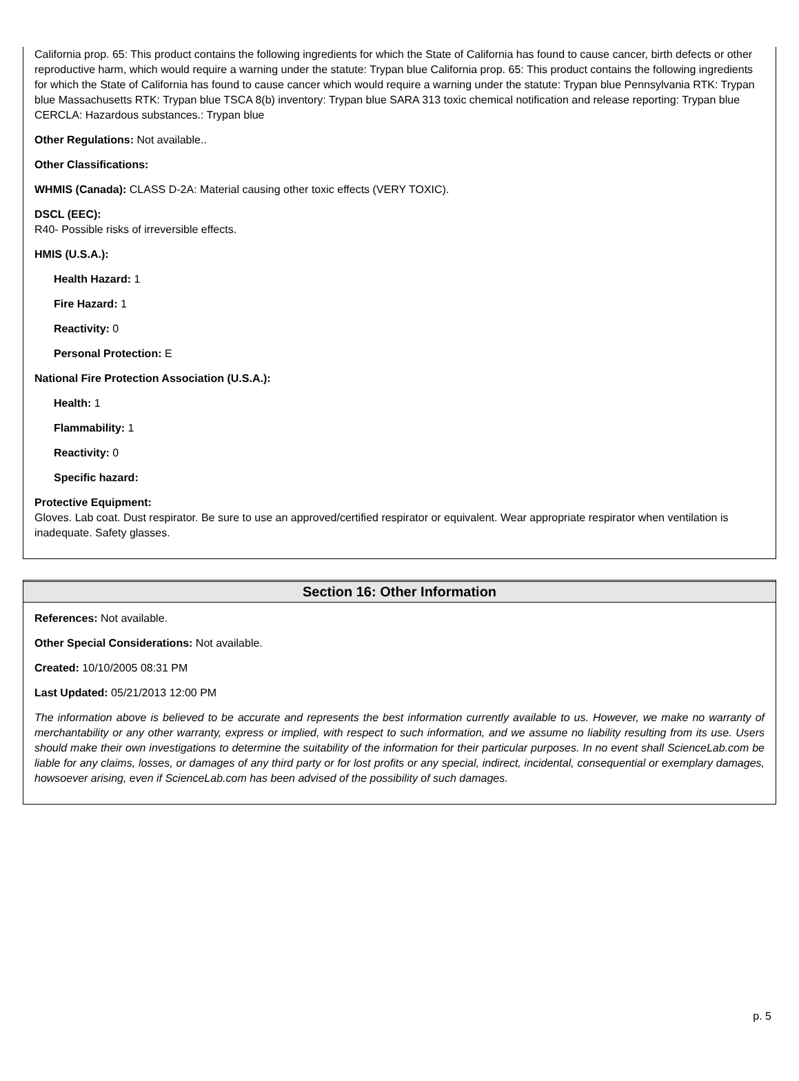California prop. 65: This product contains the following ingredients for which the State of California has found to cause cancer, birth defects or other reproductive harm, which would require a warning under the statute: Trypan blue California prop. 65: This product contains the following ingredients for which the State of California has found to cause cancer which would require a warning under the statute: Trypan blue Pennsylvania RTK: Trypan blue Massachusetts RTK: Trypan blue TSCA 8(b) inventory: Trypan blue SARA 313 toxic chemical notification and release reporting: Trypan blue CERCLA: Hazardous substances.: Trypan blue
Other Regulations: Not available..
Other Classifications:
WHMIS (Canada): CLASS D-2A: Material causing other toxic effects (VERY TOXIC).
DSCL (EEC):
R40- Possible risks of irreversible effects.
HMIS (U.S.A.):
Health Hazard: 1
Fire Hazard: 1
Reactivity: 0
Personal Protection: E
National Fire Protection Association (U.S.A.):
Health: 1
Flammability: 1
Reactivity: 0
Specific hazard:
Protective Equipment:
Gloves. Lab coat. Dust respirator. Be sure to use an approved/certified respirator or equivalent. Wear appropriate respirator when ventilation is inadequate. Safety glasses.
Section 16: Other Information
References: Not available.
Other Special Considerations: Not available.
Created: 10/10/2005 08:31 PM
Last Updated: 05/21/2013 12:00 PM
The information above is believed to be accurate and represents the best information currently available to us. However, we make no warranty of merchantability or any other warranty, express or implied, with respect to such information, and we assume no liability resulting from its use. Users should make their own investigations to determine the suitability of the information for their particular purposes. In no event shall ScienceLab.com be liable for any claims, losses, or damages of any third party or for lost profits or any special, indirect, incidental, consequential or exemplary damages, howsoever arising, even if ScienceLab.com has been advised of the possibility of such damages.
p. 5